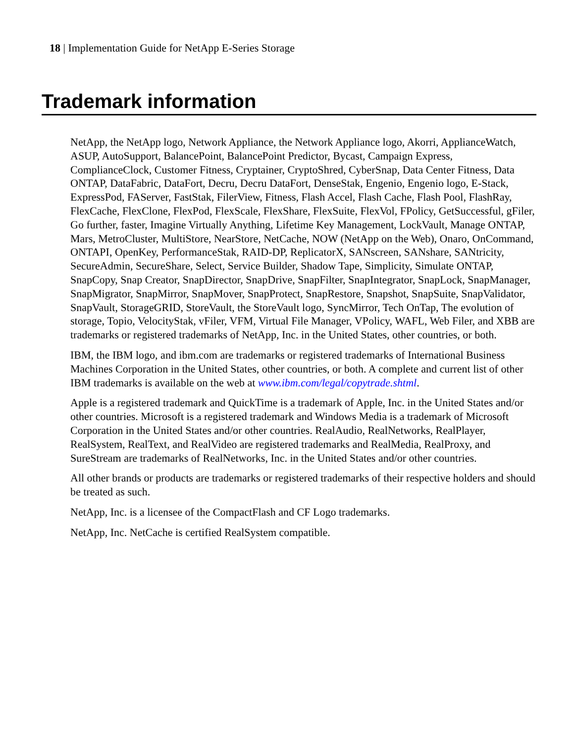18 | Implementation Guide for NetApp E-Series Storage
Trademark information
NetApp, the NetApp logo, Network Appliance, the Network Appliance logo, Akorri, ApplianceWatch, ASUP, AutoSupport, BalancePoint, BalancePoint Predictor, Bycast, Campaign Express, ComplianceClock, Customer Fitness, Cryptainer, CryptoShred, CyberSnap, Data Center Fitness, Data ONTAP, DataFabric, DataFort, Decru, Decru DataFort, DenseStak, Engenio, Engenio logo, E-Stack, ExpressPod, FAServer, FastStak, FilerView, Fitness, Flash Accel, Flash Cache, Flash Pool, FlashRay, FlexCache, FlexClone, FlexPod, FlexScale, FlexShare, FlexSuite, FlexVol, FPolicy, GetSuccessful, gFiler, Go further, faster, Imagine Virtually Anything, Lifetime Key Management, LockVault, Manage ONTAP, Mars, MetroCluster, MultiStore, NearStore, NetCache, NOW (NetApp on the Web), Onaro, OnCommand, ONTAPI, OpenKey, PerformanceStak, RAID-DP, ReplicatorX, SANscreen, SANshare, SANtricity, SecureAdmin, SecureShare, Select, Service Builder, Shadow Tape, Simplicity, Simulate ONTAP, SnapCopy, Snap Creator, SnapDirector, SnapDrive, SnapFilter, SnapIntegrator, SnapLock, SnapManager, SnapMigrator, SnapMirror, SnapMover, SnapProtect, SnapRestore, Snapshot, SnapSuite, SnapValidator, SnapVault, StorageGRID, StoreVault, the StoreVault logo, SyncMirror, Tech OnTap, The evolution of storage, Topio, VelocityStak, vFiler, VFM, Virtual File Manager, VPolicy, WAFL, Web Filer, and XBB are trademarks or registered trademarks of NetApp, Inc. in the United States, other countries, or both.
IBM, the IBM logo, and ibm.com are trademarks or registered trademarks of International Business Machines Corporation in the United States, other countries, or both. A complete and current list of other IBM trademarks is available on the web at www.ibm.com/legal/copytrade.shtml.
Apple is a registered trademark and QuickTime is a trademark of Apple, Inc. in the United States and/or other countries. Microsoft is a registered trademark and Windows Media is a trademark of Microsoft Corporation in the United States and/or other countries. RealAudio, RealNetworks, RealPlayer, RealSystem, RealText, and RealVideo are registered trademarks and RealMedia, RealProxy, and SureStream are trademarks of RealNetworks, Inc. in the United States and/or other countries.
All other brands or products are trademarks or registered trademarks of their respective holders and should be treated as such.
NetApp, Inc. is a licensee of the CompactFlash and CF Logo trademarks.
NetApp, Inc. NetCache is certified RealSystem compatible.